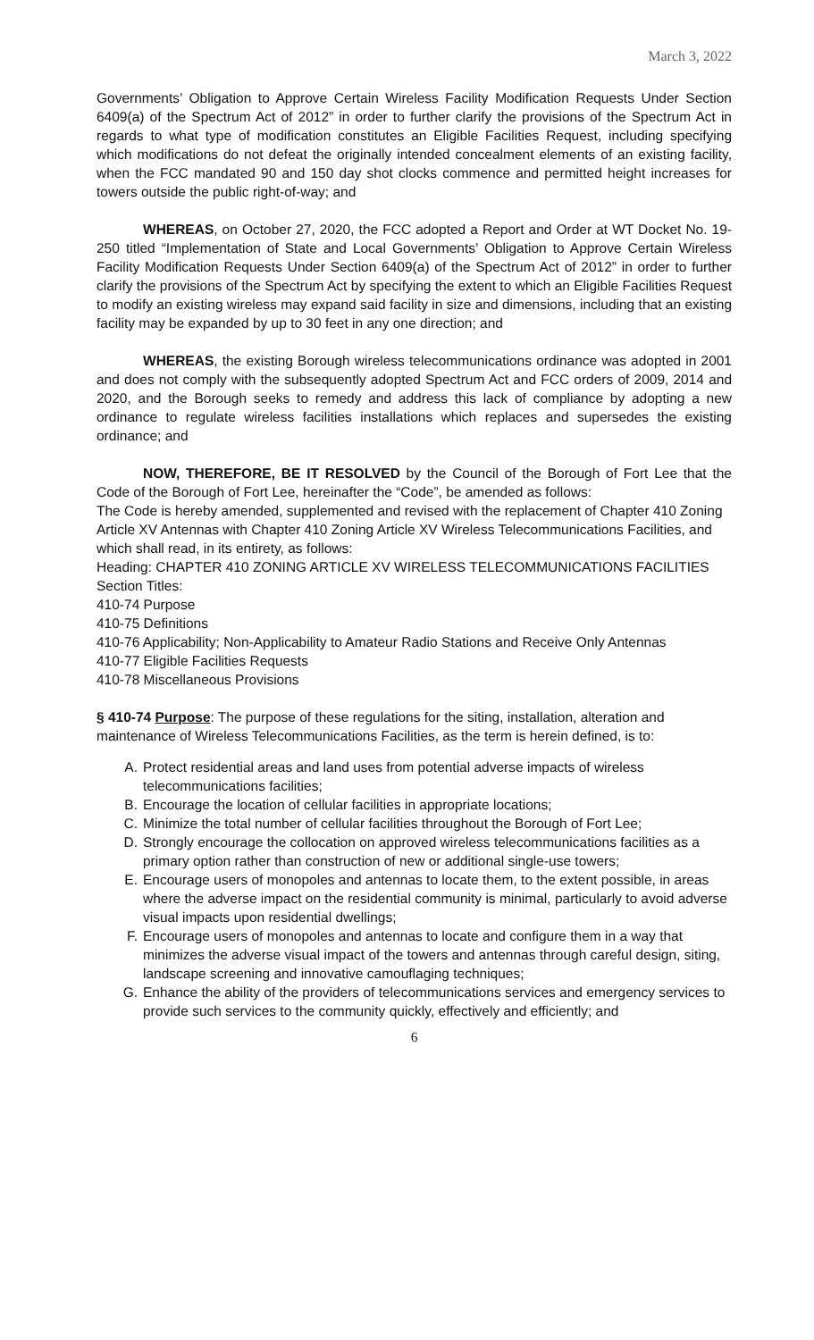March 3, 2022
Governments’ Obligation to Approve Certain Wireless Facility Modification Requests Under Section 6409(a) of the Spectrum Act of 2012” in order to further clarify the provisions of the Spectrum Act in regards to what type of modification constitutes an Eligible Facilities Request, including specifying which modifications do not defeat the originally intended concealment elements of an existing facility, when the FCC mandated 90 and 150 day shot clocks commence and permitted height increases for towers outside the public right-of-way; and
WHEREAS, on October 27, 2020, the FCC adopted a Report and Order at WT Docket No. 19-250 titled “Implementation of State and Local Governments’ Obligation to Approve Certain Wireless Facility Modification Requests Under Section 6409(a) of the Spectrum Act of 2012” in order to further clarify the provisions of the Spectrum Act by specifying the extent to which an Eligible Facilities Request to modify an existing wireless may expand said facility in size and dimensions, including that an existing facility may be expanded by up to 30 feet in any one direction; and
WHEREAS, the existing Borough wireless telecommunications ordinance was adopted in 2001 and does not comply with the subsequently adopted Spectrum Act and FCC orders of 2009, 2014 and 2020, and the Borough seeks to remedy and address this lack of compliance by adopting a new ordinance to regulate wireless facilities installations which replaces and supersedes the existing ordinance; and
NOW, THEREFORE, BE IT RESOLVED by the Council of the Borough of Fort Lee that the Code of the Borough of Fort Lee, hereinafter the “Code”, be amended as follows:
The Code is hereby amended, supplemented and revised with the replacement of Chapter 410 Zoning Article XV Antennas with Chapter 410 Zoning Article XV Wireless Telecommunications Facilities, and which shall read, in its entirety, as follows:
Heading: CHAPTER 410 ZONING ARTICLE XV WIRELESS TELECOMMUNICATIONS FACILITIES
Section Titles:
410-74 Purpose
410-75 Definitions
410-76 Applicability; Non-Applicability to Amateur Radio Stations and Receive Only Antennas
410-77 Eligible Facilities Requests
410-78 Miscellaneous Provisions
§ 410-74 Purpose: The purpose of these regulations for the siting, installation, alteration and maintenance of Wireless Telecommunications Facilities, as the term is herein defined, is to:
A. Protect residential areas and land uses from potential adverse impacts of wireless telecommunications facilities;
B. Encourage the location of cellular facilities in appropriate locations;
C. Minimize the total number of cellular facilities throughout the Borough of Fort Lee;
D. Strongly encourage the collocation on approved wireless telecommunications facilities as a primary option rather than construction of new or additional single-use towers;
E. Encourage users of monopoles and antennas to locate them, to the extent possible, in areas where the adverse impact on the residential community is minimal, particularly to avoid adverse visual impacts upon residential dwellings;
F. Encourage users of monopoles and antennas to locate and configure them in a way that minimizes the adverse visual impact of the towers and antennas through careful design, siting, landscape screening and innovative camouflaging techniques;
G. Enhance the ability of the providers of telecommunications services and emergency services to provide such services to the community quickly, effectively and efficiently; and
6